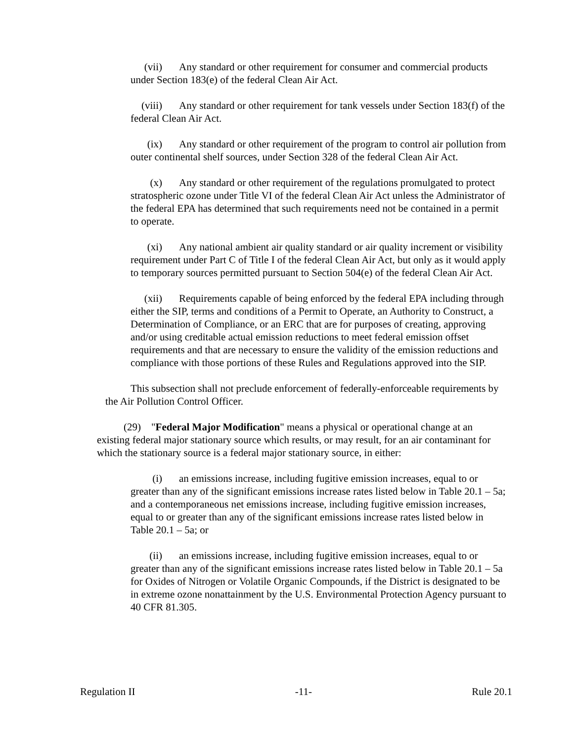(vii) Any standard or other requirement for consumer and commercial products under Section 183(e) of the federal Clean Air Act.
(viii) Any standard or other requirement for tank vessels under Section 183(f) of the federal Clean Air Act.
(ix) Any standard or other requirement of the program to control air pollution from outer continental shelf sources, under Section 328 of the federal Clean Air Act.
(x) Any standard or other requirement of the regulations promulgated to protect stratospheric ozone under Title VI of the federal Clean Air Act unless the Administrator of the federal EPA has determined that such requirements need not be contained in a permit to operate.
(xi) Any national ambient air quality standard or air quality increment or visibility requirement under Part C of Title I of the federal Clean Air Act, but only as it would apply to temporary sources permitted pursuant to Section 504(e) of the federal Clean Air Act.
(xii) Requirements capable of being enforced by the federal EPA including through either the SIP, terms and conditions of a Permit to Operate, an Authority to Construct, a Determination of Compliance, or an ERC that are for purposes of creating, approving and/or using creditable actual emission reductions to meet federal emission offset requirements and that are necessary to ensure the validity of the emission reductions and compliance with those portions of these Rules and Regulations approved into the SIP.
This subsection shall not preclude enforcement of federally-enforceable requirements by the Air Pollution Control Officer.
(29) "Federal Major Modification" means a physical or operational change at an existing federal major stationary source which results, or may result, for an air contaminant for which the stationary source is a federal major stationary source, in either:
(i) an emissions increase, including fugitive emission increases, equal to or greater than any of the significant emissions increase rates listed below in Table 20.1 – 5a; and a contemporaneous net emissions increase, including fugitive emission increases, equal to or greater than any of the significant emissions increase rates listed below in Table 20.1 – 5a; or
(ii) an emissions increase, including fugitive emission increases, equal to or greater than any of the significant emissions increase rates listed below in Table 20.1 – 5a for Oxides of Nitrogen or Volatile Organic Compounds, if the District is designated to be in extreme ozone nonattainment by the U.S. Environmental Protection Agency pursuant to 40 CFR 81.305.
Regulation II -11- Rule 20.1